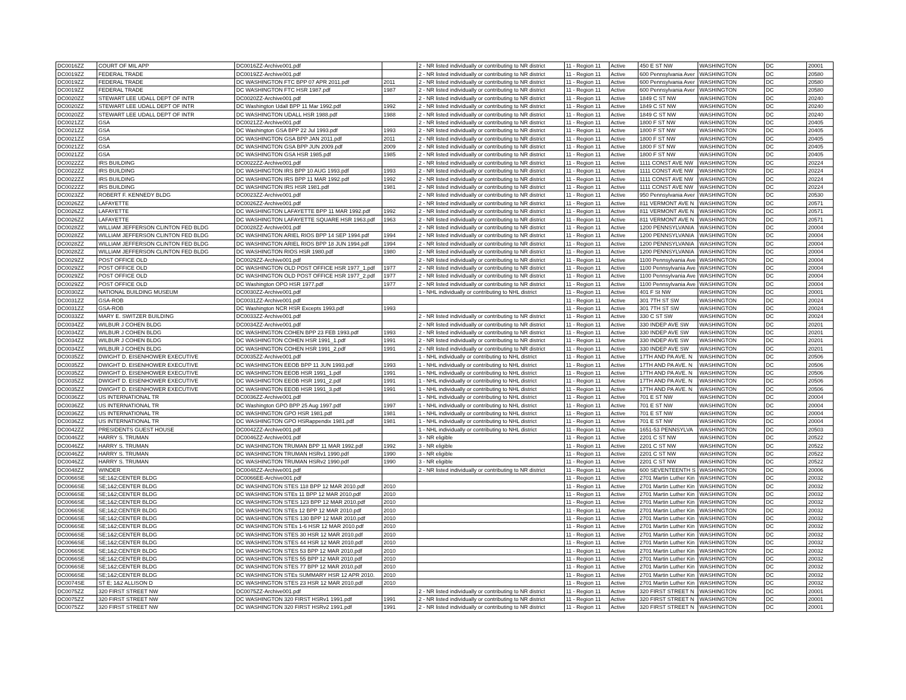| DC0016ZZ | COURT OF MIL APP | DC0016ZZ-Archive001.pdf | | 2 - NR listed individually or contributing to NR district | 11 - Region 11 | Active | 450 E ST NW | WASHINGTON | DC | 20001 |
| DC0019ZZ | FEDERAL TRADE | DC0019ZZ-Archive001.pdf | | 2 - NR listed individually or contributing to NR district | 11 - Region 11 | Active | 600 Pennsylvania Aver | WASHINGTON | DC | 20580 |
| DC0019ZZ | FEDERAL TRADE | DC WASHINGTON FTC BPP 07 APR 2011.pdf | 2011 | 2 - NR listed individually or contributing to NR district | 11 - Region 11 | Active | 600 Pennsylvania Aver | WASHINGTON | DC | 20580 |
| DC0019ZZ | FEDERAL TRADE | DC WASHINGTON FTC HSR 1987.pdf | 1987 | 2 - NR listed individually or contributing to NR district | 11 - Region 11 | Active | 600 Pennsylvania Aver | WASHINGTON | DC | 20580 |
| DC0020ZZ | STEWART LEE UDALL DEPT OF INTR | DC0020ZZ-Archive001.pdf | | 2 - NR listed individually or contributing to NR district | 11 - Region 11 | Active | 1849 C ST NW | WASHINGTON | DC | 20240 |
| DC0020ZZ | STEWART LEE UDALL DEPT OF INTR | DC Washington Udall BPP 11 Mar 1992.pdf | 1992 | 2 - NR listed individually or contributing to NR district | 11 - Region 11 | Active | 1849 C ST NW | WASHINGTON | DC | 20240 |
| DC0020ZZ | STEWART LEE UDALL DEPT OF INTR | DC WASHINGTON UDALL HSR 1988.pdf | 1988 | 2 - NR listed individually or contributing to NR district | 11 - Region 11 | Active | 1849 C ST NW | WASHINGTON | DC | 20240 |
| DC0021ZZ | GSA | DC0021ZZ-Archive001.pdf | | 2 - NR listed individually or contributing to NR district | 11 - Region 11 | Active | 1800 F ST NW | WASHINGTON | DC | 20405 |
| DC0021ZZ | GSA | DC Washington GSA BPP 22 Jul 1993.pdf | 1993 | 2 - NR listed individually or contributing to NR district | 11 - Region 11 | Active | 1800 F ST NW | WASHINGTON | DC | 20405 |
| DC0021ZZ | GSA | DC WASHINGTON GSA BPP JAN 2011.pdf | 2011 | 2 - NR listed individually or contributing to NR district | 11 - Region 11 | Active | 1800 F ST NW | WASHINGTON | DC | 20405 |
| DC0021ZZ | GSA | DC WASHINGTON GSA BPP JUN 2009.pdf | 2009 | 2 - NR listed individually or contributing to NR district | 11 - Region 11 | Active | 1800 F ST NW | WASHINGTON | DC | 20405 |
| DC0021ZZ | GSA | DC WASHINGTON GSA HSR 1985.pdf | 1985 | 2 - NR listed individually or contributing to NR district | 11 - Region 11 | Active | 1800 F ST NW | WASHINGTON | DC | 20405 |
| DC0022ZZ | IRS BUILDING | DC0022ZZ-Archive001.pdf | | 2 - NR listed individually or contributing to NR district | 11 - Region 11 | Active | 1111 CONST AVE NW | WASHINGTON | DC | 20224 |
| DC0022ZZ | IRS BUILDING | DC WASHINGTON IRS BPP 10 AUG 1993.pdf | 1993 | 2 - NR listed individually or contributing to NR district | 11 - Region 11 | Active | 1111 CONST AVE NW | WASHINGTON | DC | 20224 |
| DC0022ZZ | IRS BUILDING | DC WASHINGTON IRS BPP 11 MAR 1992.pdf | 1992 | 2 - NR listed individually or contributing to NR district | 11 - Region 11 | Active | 1111 CONST AVE NW | WASHINGTON | DC | 20224 |
| DC0022ZZ | IRS BUILDING | DC WASHINGTON IRS HSR 1981.pdf | 1981 | 2 - NR listed individually or contributing to NR district | 11 - Region 11 | Active | 1111 CONST AVE NW | WASHINGTON | DC | 20224 |
| DC0023ZZ | ROBERT F. KENNEDY BLDG | DC0023ZZ-Archive001.pdf | | 2 - NR listed individually or contributing to NR district | 11 - Region 11 | Active | 950 Pennsylvania Aver | WASHINGTON | DC | 20530 |
| DC0026ZZ | LAFAYETTE | DC0026ZZ-Archive001.pdf | | 2 - NR listed individually or contributing to NR district | 11 - Region 11 | Active | 811 VERMONT AVE N | WASHINGTON | DC | 20571 |
| DC0026ZZ | LAFAYETTE | DC WASHINGTON LAFAYETTE BPP 11 MAR 1992.pdf | 1992 | 2 - NR listed individually or contributing to NR district | 11 - Region 11 | Active | 811 VERMONT AVE N | WASHINGTON | DC | 20571 |
| DC0026ZZ | LAFAYETTE | DC WASHINGTON LAFAYETTE SQUARE HSR 1963.pdf | 1963 | 2 - NR listed individually or contributing to NR district | 11 - Region 11 | Active | 811 VERMONT AVE N | WASHINGTON | DC | 20571 |
| DC0028ZZ | WILLIAM JEFFERSON CLINTON FED BLDG | DC0028ZZ-Archive001.pdf | | 2 - NR listed individually or contributing to NR district | 11 - Region 11 | Active | 1200 PENNSYLVANIA | WASHINGTON | DC | 20004 |
| DC0028ZZ | WILLIAM JEFFERSON CLINTON FED BLDG | DC WASHINGTON ARIEL RIOS BPP 14 SEP 1994.pdf | 1994 | 2 - NR listed individually or contributing to NR district | 11 - Region 11 | Active | 1200 PENNSYLVANIA | WASHINGTON | DC | 20004 |
| DC0028ZZ | WILLIAM JEFFERSON CLINTON FED BLDG | DC WASHINGTON ARIEL RIOS BPP 18 JUN 1994.pdf | 1994 | 2 - NR listed individually or contributing to NR district | 11 - Region 11 | Active | 1200 PENNSYLVANIA | WASHINGTON | DC | 20004 |
| DC0028ZZ | WILLIAM JEFFERSON CLINTON FED BLDG | DC WASHINGTON RIOS HSR 1980.pdf | 1980 | 2 - NR listed individually or contributing to NR district | 11 - Region 11 | Active | 1200 PENNSYLVANIA | WASHINGTON | DC | 20004 |
| DC0029ZZ | POST OFFICE OLD | DC0029ZZ-Archive001.pdf | | 2 - NR listed individually or contributing to NR district | 11 - Region 11 | Active | 1100 Pennsylvania Ave | WASHINGTON | DC | 20004 |
| DC0029ZZ | POST OFFICE OLD | DC WASHINGTON OLD POST OFFICE HSR 1977_1.pdf | 1977 | 2 - NR listed individually or contributing to NR district | 11 - Region 11 | Active | 1100 Pennsylvania Ave | WASHINGTON | DC | 20004 |
| DC0029ZZ | POST OFFICE OLD | DC WASHINGTON OLD POST OFFICE HSR 1977_2.pdf | 1977 | 2 - NR listed individually or contributing to NR district | 11 - Region 11 | Active | 1100 Pennsylvania Ave | WASHINGTON | DC | 20004 |
| DC0029ZZ | POST OFFICE OLD | DC Washington OPO HSR 1977.pdf | 1977 | 2 - NR listed individually or contributing to NR district | 11 - Region 11 | Active | 1100 Pennsylvania Ave | WASHINGTON | DC | 20004 |
| DC0030ZZ | NATIONAL BUILDING MUSEUM | DC0030ZZ-Archive001.pdf | | 1 - NHL individually or contributing to NHL district | 11 - Region 11 | Active | 401 F St NW | WASHINGTON | DC | 20001 |
| DC0031ZZ | GSA-ROB | DC0031ZZ-Archive001.pdf | | | 11 - Region 11 | Active | 301 7TH ST SW | WASHINGTON | DC | 20024 |
| DC0031ZZ | GSA-ROB | DC Washington NCR HSR Excepts 1993.pdf | 1993 | | 11 - Region 11 | Active | 301 7TH ST SW | WASHINGTON | DC | 20024 |
| DC0033ZZ | MARY E. SWITZER BUILDING | DC0033ZZ-Archive001.pdf | | 2 - NR listed individually or contributing to NR district | 11 - Region 11 | Active | 330 C ST SW | WASHINGTON | DC | 20024 |
| DC0034ZZ | WILBUR J COHEN BLDG | DC0034ZZ-Archive001.pdf | | 2 - NR listed individually or contributing to NR district | 11 - Region 11 | Active | 330 INDEP AVE SW | WASHINGTON | DC | 20201 |
| DC0034ZZ | WILBUR J COHEN BLDG | DC WASHINGTON COHEN BPP 23 FEB 1993.pdf | 1993 | 2 - NR listed individually or contributing to NR district | 11 - Region 11 | Active | 330 INDEP AVE SW | WASHINGTON | DC | 20201 |
| DC0034ZZ | WILBUR J COHEN BLDG | DC WASHINGTON COHEN HSR 1991_1.pdf | 1991 | 2 - NR listed individually or contributing to NR district | 11 - Region 11 | Active | 330 INDEP AVE SW | WASHINGTON | DC | 20201 |
| DC0034ZZ | WILBUR J COHEN BLDG | DC WASHINGTON COHEN HSR 1991_2.pdf | 1991 | 2 - NR listed individually or contributing to NR district | 11 - Region 11 | Active | 330 INDEP AVE SW | WASHINGTON | DC | 20201 |
| DC0035ZZ | DWIGHT D. EISENHOWER EXECUTIVE | DC0035ZZ-Archive001.pdf | | 1 - NHL individually or contributing to NHL district | 11 - Region 11 | Active | 17TH AND PA AVE. N | WASHINGTON | DC | 20506 |
| DC0035ZZ | DWIGHT D. EISENHOWER EXECUTIVE | DC WASHINGTON EEOB BPP 11 JUN 1993.pdf | 1993 | 1 - NHL individually or contributing to NHL district | 11 - Region 11 | Active | 17TH AND PA AVE. N | WASHINGTON | DC | 20506 |
| DC0035ZZ | DWIGHT D. EISENHOWER EXECUTIVE | DC WASHINGTON EEOB HSR 1991_1.pdf | 1991 | 1 - NHL individually or contributing to NHL district | 11 - Region 11 | Active | 17TH AND PA AVE. N | WASHINGTON | DC | 20506 |
| DC0035ZZ | DWIGHT D. EISENHOWER EXECUTIVE | DC WASHINGTON EEOB HSR 1991_2.pdf | 1991 | 1 - NHL individually or contributing to NHL district | 11 - Region 11 | Active | 17TH AND PA AVE. N | WASHINGTON | DC | 20506 |
| DC0035ZZ | DWIGHT D. EISENHOWER EXECUTIVE | DC WASHINGTON EEOB HSR 1991_3.pdf | 1991 | 1 - NHL individually or contributing to NHL district | 11 - Region 11 | Active | 17TH AND PA AVE. N | WASHINGTON | DC | 20506 |
| DC0036ZZ | US INTERNATIONAL TR | DC0036ZZ-Archive001.pdf | | 1 - NHL individually or contributing to NHL district | 11 - Region 11 | Active | 701 E ST NW | WASHINGTON | DC | 20004 |
| DC0036ZZ | US INTERNATIONAL TR | DC Washington GPO BPP 25 Aug 1997.pdf | 1997 | 1 - NHL individually or contributing to NHL district | 11 - Region 11 | Active | 701 E ST NW | WASHINGTON | DC | 20004 |
| DC0036ZZ | US INTERNATIONAL TR | DC WASHINGTON GPO HSR 1981.pdf | 1981 | 1 - NHL individually or contributing to NHL district | 11 - Region 11 | Active | 701 E ST NW | WASHINGTON | DC | 20004 |
| DC0036ZZ | US INTERNATIONAL TR | DC WASHINGTON GPO HSRappendix 1981.pdf | 1981 | 1 - NHL individually or contributing to NHL district | 11 - Region 11 | Active | 701 E ST NW | WASHINGTON | DC | 20004 |
| DC0042ZZ | PRESIDENTS GUEST HOUSE | DC0042ZZ-Archive001.pdf | | 1 - NHL individually or contributing to NHL district | 11 - Region 11 | Active | 1651-53 PENNSYLVA | WASHINGTON | DC | 20503 |
| DC0046ZZ | HARRY S. TRUMAN | DC0046ZZ-Archive001.pdf | | 3 - NR eligible | 11 - Region 11 | Active | 2201 C ST NW | WASHINGTON | DC | 20522 |
| DC0046ZZ | HARRY S. TRUMAN | DC WASHINGTON TRUMAN BPP 11 MAR 1992.pdf | 1992 | 3 - NR eligible | 11 - Region 11 | Active | 2201 C ST NW | WASHINGTON | DC | 20522 |
| DC0046ZZ | HARRY S. TRUMAN | DC WASHINGTON TRUMAN HSRv1 1990.pdf | 1990 | 3 - NR eligible | 11 - Region 11 | Active | 2201 C ST NW | WASHINGTON | DC | 20522 |
| DC0046ZZ | HARRY S. TRUMAN | DC WASHINGTON TRUMAN HSRv2 1990.pdf | 1990 | 3 - NR eligible | 11 - Region 11 | Active | 2201 C ST NW | WASHINGTON | DC | 20522 |
| DC0048ZZ | WINDER | DC0048ZZ-Archive001.pdf | | 2 - NR listed individually or contributing to NR district | 11 - Region 11 | Active | 600 SEVENTEENTH S | WASHINGTON | DC | 20006 |
| DC0066SE | SE;1&2;CENTER BLDG | DC0066EE-Archive001.pdf | | | 11 - Region 11 | Active | 2701 Martin Luther Kin | WASHINGTON | DC | 20032 |
| DC0066SE | SE;1&2;CENTER BLDG | DC WASHINGTON STES 118 BPP 12 MAR 2010.pdf | 2010 | | 11 - Region 11 | Active | 2701 Martin Luther Kin | WASHINGTON | DC | 20032 |
| DC0066SE | SE;1&2;CENTER BLDG | DC WASHINGTON STEs 11 BPP 12 MAR 2010.pdf | 2010 | | 11 - Region 11 | Active | 2701 Martin Luther Kin | WASHINGTON | DC | 20032 |
| DC0066SE | SE;1&2;CENTER BLDG | DC WASHINGTON STES 123 BPP 12 MAR 2010.pdf | 2010 | | 11 - Region 11 | Active | 2701 Martin Luther Kin | WASHINGTON | DC | 20032 |
| DC0066SE | SE;1&2;CENTER BLDG | DC WASHINGTON STEs 12 BPP 12 MAR 2010.pdf | 2010 | | 11 - Region 11 | Active | 2701 Martin Luther Kin | WASHINGTON | DC | 20032 |
| DC0066SE | SE;1&2;CENTER BLDG | DC WASHINGTON STES 130 BPP 12 MAR 2010.pdf | 2010 | | 11 - Region 11 | Active | 2701 Martin Luther Kin | WASHINGTON | DC | 20032 |
| DC0066SE | SE;1&2;CENTER BLDG | DC WASHINGTON STEs 1-6 HSR 12 MAR 2010.pdf | 2010 | | 11 - Region 11 | Active | 2701 Martin Luther Kin | WASHINGTON | DC | 20032 |
| DC0066SE | SE;1&2;CENTER BLDG | DC WASHINGTON STES 30 HSR 12 MAR 2010.pdf | 2010 | | 11 - Region 11 | Active | 2701 Martin Luther Kin | WASHINGTON | DC | 20032 |
| DC0066SE | SE;1&2;CENTER BLDG | DC WASHINGTON STES 44 HSR 12 MAR 2010.pdf | 2010 | | 11 - Region 11 | Active | 2701 Martin Luther Kin | WASHINGTON | DC | 20032 |
| DC0066SE | SE;1&2;CENTER BLDG | DC WASHINGTON STES 53 BPP 12 MAR 2010.pdf | 2010 | | 11 - Region 11 | Active | 2701 Martin Luther Kin | WASHINGTON | DC | 20032 |
| DC0066SE | SE;1&2;CENTER BLDG | DC WASHINGTON STES 55 BPP 12 MAR 2010.pdf | 2010 | | 11 - Region 11 | Active | 2701 Martin Luther Kin | WASHINGTON | DC | 20032 |
| DC0066SE | SE;1&2;CENTER BLDG | DC WASHINGTON STES 77 BPP 12 MAR 2010.pdf | 2010 | | 11 - Region 11 | Active | 2701 Martin Luther Kin | WASHINGTON | DC | 20032 |
| DC0066SE | SE;1&2;CENTER BLDG | DC WASHINGTON STEs SUMMARY HSR 12 APR 2010. | 2010 | | 11 - Region 11 | Active | 2701 Martin Luther Kin | WASHINGTON | DC | 20032 |
| DC0074SE | ST E; 1&2 ALLISON D | DC WASHINGTON STES 23 HSR 12 MAR 2010.pdf | 2010 | | 11 - Region 11 | Active | 2701 Martin Luther Kin | WASHINGTON | DC | 20032 |
| DC0075ZZ | 320 FIRST STREET NW | DC0075ZZ-Archive001.pdf | | 2 - NR listed individually or contributing to NR district | 11 - Region 11 | Active | 320 FIRST STREET N | WASHINGTON | DC | 20001 |
| DC0075ZZ | 320 FIRST STREET NW | DC WASHINGTON 320 FIRST HSRv1 1991.pdf | 1991 | 2 - NR listed individually or contributing to NR district | 11 - Region 11 | Active | 320 FIRST STREET N | WASHINGTON | DC | 20001 |
| DC0075ZZ | 320 FIRST STREET NW | DC WASHINGTON 320 FIRST HSRv2 1991.pdf | 1991 | 2 - NR listed individually or contributing to NR district | 11 - Region 11 | Active | 320 FIRST STREET N | WASHINGTON | DC | 20001 |